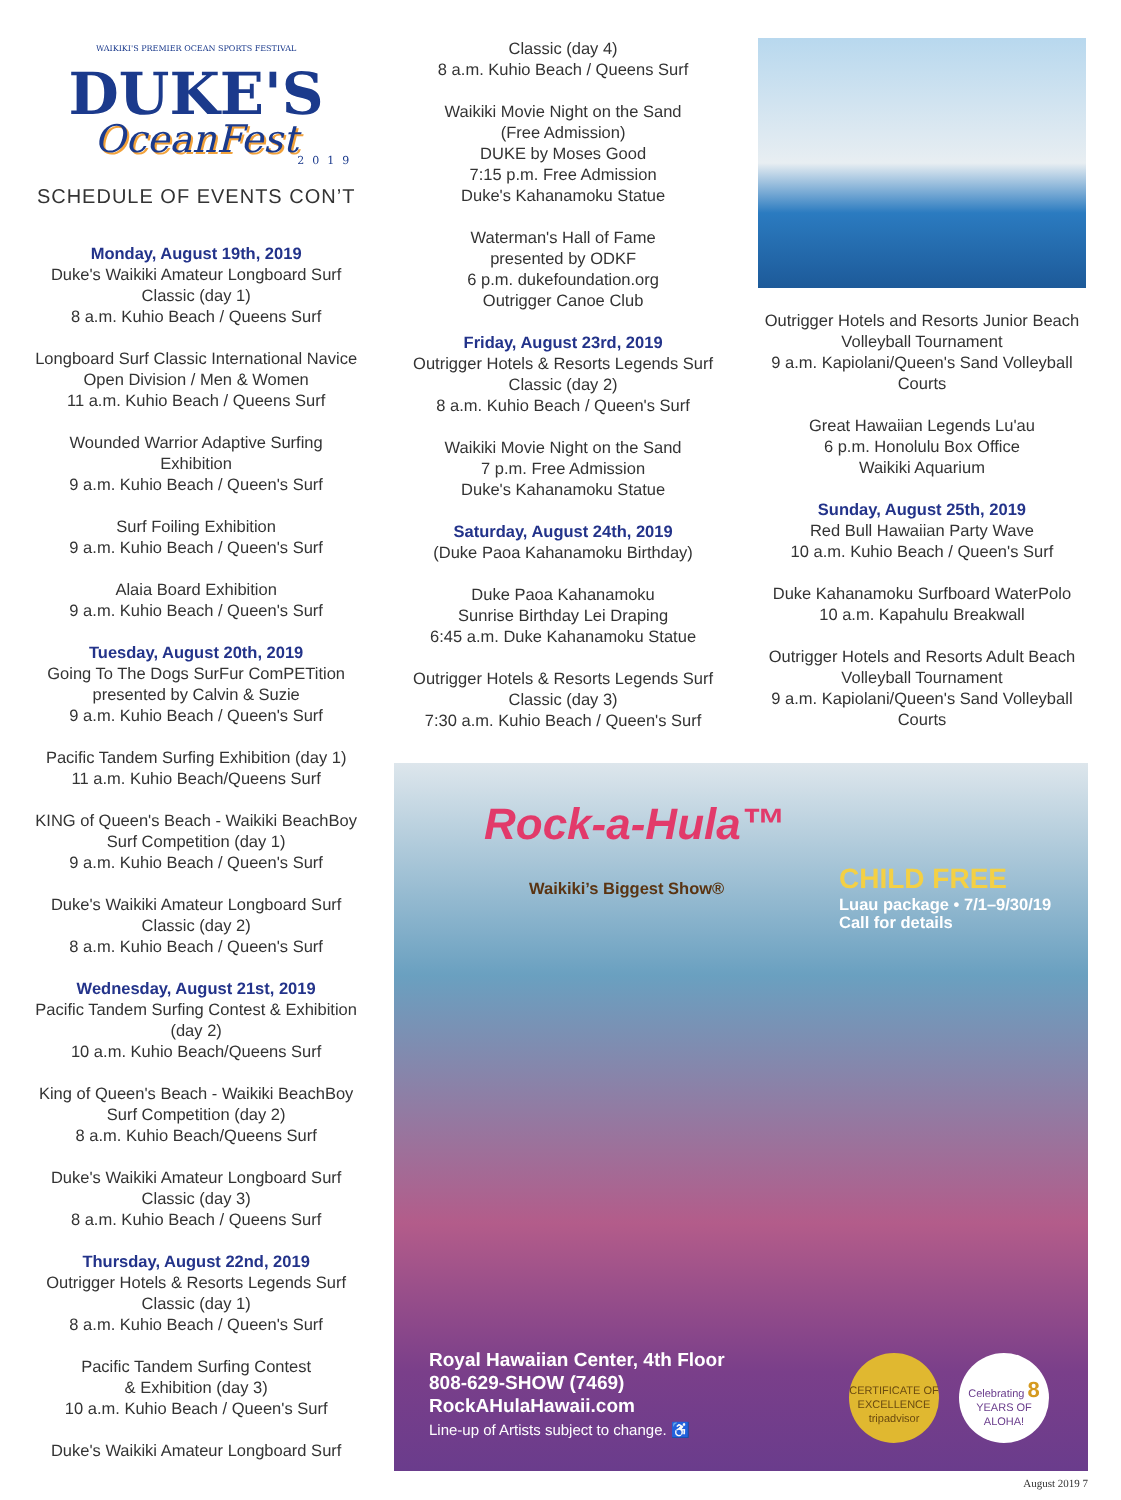WAIKIKI'S PREMIER OCEAN SPORTS FESTIVAL
DUKE'S
OceanFest
2019
SCHEDULE OF EVENTS CON’T
Monday, August 19th, 2019
Duke's Waikiki Amateur Longboard Surf Classic (day 1)
8 a.m. Kuhio Beach / Queens Surf
Longboard Surf Classic International Navice Open Division / Men & Women
11 a.m. Kuhio Beach / Queens Surf
Wounded Warrior Adaptive Surfing Exhibition
9 a.m. Kuhio Beach / Queen's Surf
Surf Foiling Exhibition
9 a.m. Kuhio Beach / Queen's Surf
Alaia Board Exhibition
9 a.m. Kuhio Beach / Queen's Surf
Tuesday, August 20th, 2019
Going To The Dogs SurFur ComPETition presented by Calvin & Suzie
9 a.m. Kuhio Beach / Queen's Surf
Pacific Tandem Surfing Exhibition (day 1)
11 a.m. Kuhio Beach/Queens Surf
KING of Queen's Beach - Waikiki BeachBoy Surf Competition (day 1)
9 a.m. Kuhio Beach / Queen's Surf
Duke's Waikiki Amateur Longboard Surf Classic (day 2)
8 a.m. Kuhio Beach / Queen's Surf
Wednesday, August 21st, 2019
Pacific Tandem Surfing Contest & Exhibition (day 2)
10 a.m. Kuhio Beach/Queens Surf
King of Queen's Beach - Waikiki BeachBoy Surf Competition (day 2)
8 a.m. Kuhio Beach/Queens Surf
Duke's Waikiki Amateur Longboard Surf Classic (day 3)
8 a.m. Kuhio Beach / Queens Surf
Thursday, August 22nd, 2019
Outrigger Hotels & Resorts Legends Surf Classic (day 1)
8 a.m. Kuhio Beach / Queen's Surf
Pacific Tandem Surfing Contest
& Exhibition (day 3)
10 a.m. Kuhio Beach / Queen's Surf
Duke's Waikiki Amateur Longboard Surf
Classic (day 4)
8 a.m. Kuhio Beach / Queens Surf
Waikiki Movie Night on the Sand
(Free Admission)
DUKE by Moses Good
7:15 p.m. Free Admission
Duke's Kahanamoku Statue
Waterman's Hall of Fame
presented by ODKF
6 p.m. dukefoundation.org
Outrigger Canoe Club
Friday, August 23rd, 2019
Outrigger Hotels & Resorts Legends Surf Classic (day 2)
8 a.m. Kuhio Beach / Queen's Surf
Waikiki Movie Night on the Sand
7 p.m. Free Admission
Duke's Kahanamoku Statue
Saturday, August 24th, 2019
(Duke Paoa Kahanamoku Birthday)
Duke Paoa Kahanamoku
Sunrise Birthday Lei Draping
6:45 a.m. Duke Kahanamoku Statue
Outrigger Hotels & Resorts Legends Surf Classic (day 3)
7:30 a.m. Kuhio Beach / Queen's Surf
Outrigger Hotels and Resorts Junior Beach Volleyball Tournament
9 a.m. Kapiolani/Queen's Sand Volleyball Courts
Great Hawaiian Legends Lu'au
6 p.m. Honolulu Box Office
Waikiki Aquarium
Sunday, August 25th, 2019
Red Bull Hawaiian Party Wave
10 a.m. Kuhio Beach / Queen's Surf
Duke Kahanamoku Surfboard WaterPolo
10 a.m. Kapahulu Breakwall
Outrigger Hotels and Resorts Adult Beach Volleyball Tournament
9 a.m. Kapiolani/Queen's Sand Volleyball Courts
Rock-a-Hula™
Waikiki’s Biggest Show®
CHILD FREE
Luau package • 7/1–9/30/19
Call for details
Royal Hawaiian Center, 4th Floor
808-629-SHOW (7469)
RockAHulaHawaii.com
Line-up of Artists subject to change. ♿
CERTIFICATE OF EXCELLENCE tripadvisor
Celebrating 8 YEARS OF ALOHA!
August 2019 7